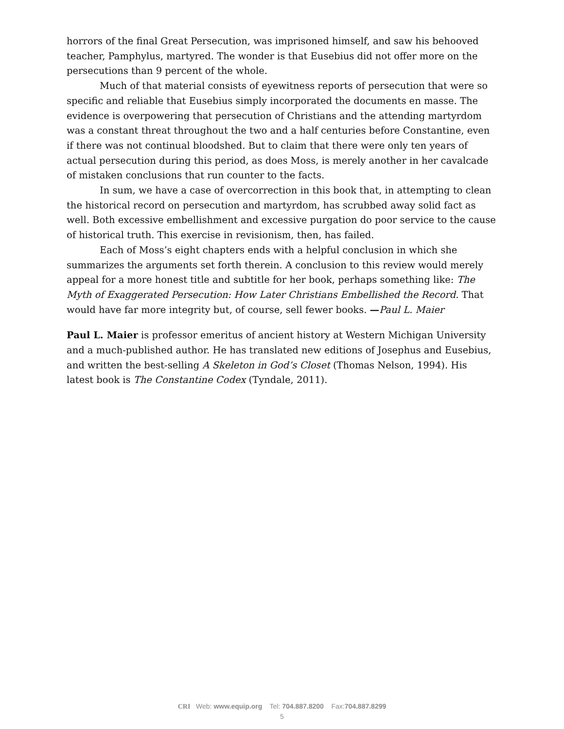horrors of the final Great Persecution, was imprisoned himself, and saw his behooved teacher, Pamphylus, martyred. The wonder is that Eusebius did not offer more on the persecutions than 9 percent of the whole.
Much of that material consists of eyewitness reports of persecution that were so specific and reliable that Eusebius simply incorporated the documents en masse. The evidence is overpowering that persecution of Christians and the attending martyrdom was a constant threat throughout the two and a half centuries before Constantine, even if there was not continual bloodshed. But to claim that there were only ten years of actual persecution during this period, as does Moss, is merely another in her cavalcade of mistaken conclusions that run counter to the facts.
In sum, we have a case of overcorrection in this book that, in attempting to clean the historical record on persecution and martyrdom, has scrubbed away solid fact as well. Both excessive embellishment and excessive purgation do poor service to the cause of historical truth. This exercise in revisionism, then, has failed.
Each of Moss’s eight chapters ends with a helpful conclusion in which she summarizes the arguments set forth therein. A conclusion to this review would merely appeal for a more honest title and subtitle for her book, perhaps something like: The Myth of Exaggerated Persecution: How Later Christians Embellished the Record. That would have far more integrity but, of course, sell fewer books. —Paul L. Maier
Paul L. Maier is professor emeritus of ancient history at Western Michigan University and a much-published author. He has translated new editions of Josephus and Eusebius, and written the best-selling A Skeleton in God’s Closet (Thomas Nelson, 1994). His latest book is The Constantine Codex (Tyndale, 2011).
CRI Web: www.equip.org Tel: 704.887.8200 Fax:704.887.8299
5